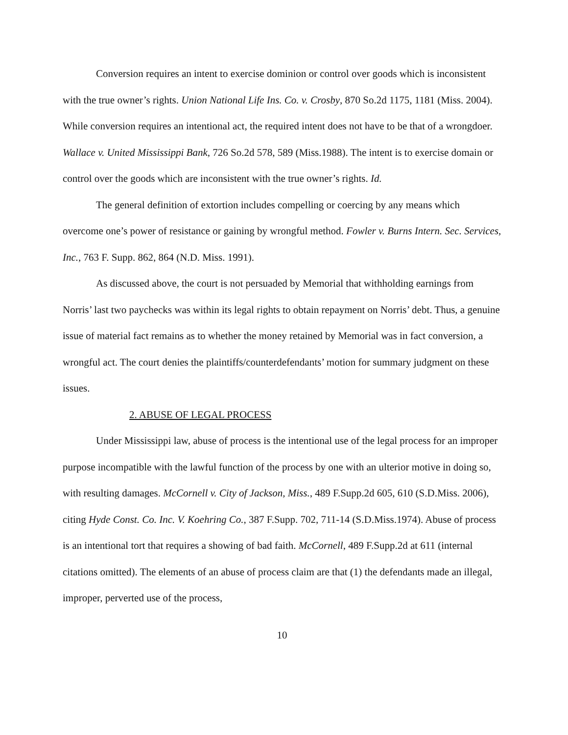Conversion requires an intent to exercise dominion or control over goods which is inconsistent with the true owner’s rights. Union National Life Ins. Co. v. Crosby, 870 So.2d 1175, 1181 (Miss. 2004). While conversion requires an intentional act, the required intent does not have to be that of a wrongdoer. Wallace v. United Mississippi Bank, 726 So.2d 578, 589 (Miss.1988). The intent is to exercise domain or control over the goods which are inconsistent with the true owner’s rights. Id.
The general definition of extortion includes compelling or coercing by any means which overcome one’s power of resistance or gaining by wrongful method. Fowler v. Burns Intern. Sec. Services, Inc., 763 F. Supp. 862, 864 (N.D. Miss. 1991).
As discussed above, the court is not persuaded by Memorial that withholding earnings from Norris’ last two paychecks was within its legal rights to obtain repayment on Norris’ debt. Thus, a genuine issue of material fact remains as to whether the money retained by Memorial was in fact conversion, a wrongful act. The court denies the plaintiffs/counterdefendants’ motion for summary judgment on these issues.
2. ABUSE OF LEGAL PROCESS
Under Mississippi law, abuse of process is the intentional use of the legal process for an improper purpose incompatible with the lawful function of the process by one with an ulterior motive in doing so, with resulting damages. McCornell v. City of Jackson, Miss., 489 F.Supp.2d 605, 610 (S.D.Miss. 2006), citing Hyde Const. Co. Inc. V. Koehring Co., 387 F.Supp. 702, 711-14 (S.D.Miss.1974). Abuse of process is an intentional tort that requires a showing of bad faith. McCornell, 489 F.Supp.2d at 611 (internal citations omitted). The elements of an abuse of process claim are that (1) the defendants made an illegal, improper, perverted use of the process,
10